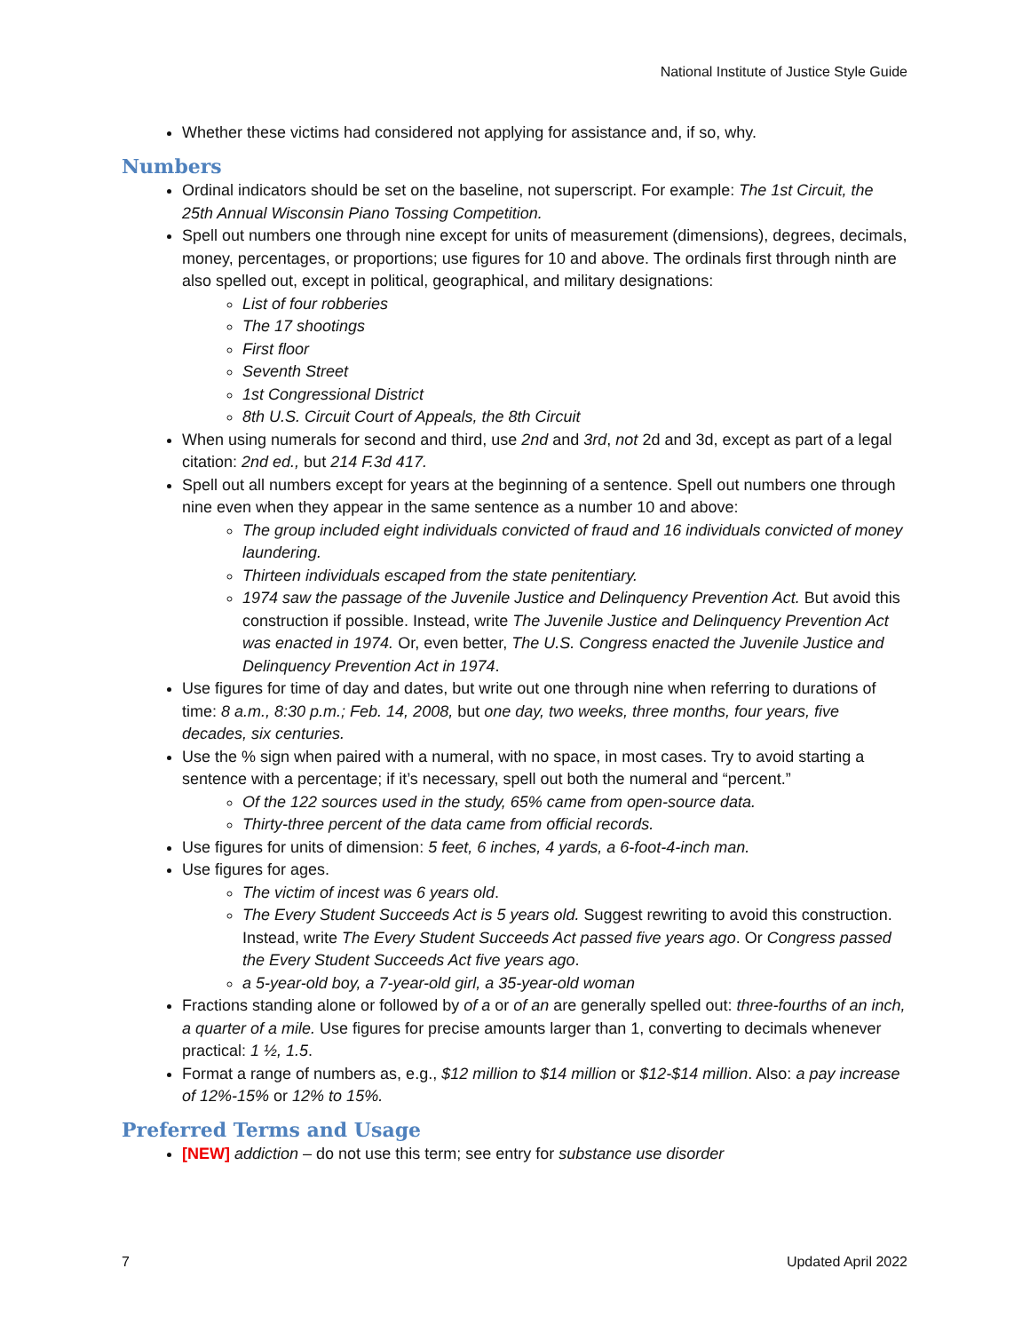National Institute of Justice Style Guide
Whether these victims had considered not applying for assistance and, if so, why.
Numbers
Ordinal indicators should be set on the baseline, not superscript. For example: The 1st Circuit, the 25th Annual Wisconsin Piano Tossing Competition.
Spell out numbers one through nine except for units of measurement (dimensions), degrees, decimals, money, percentages, or proportions; use figures for 10 and above. The ordinals first through ninth are also spelled out, except in political, geographical, and military designations:
List of four robberies
The 17 shootings
First floor
Seventh Street
1st Congressional District
8th U.S. Circuit Court of Appeals, the 8th Circuit
When using numerals for second and third, use 2nd and 3rd, not 2d and 3d, except as part of a legal citation: 2nd ed., but 214 F.3d 417.
Spell out all numbers except for years at the beginning of a sentence. Spell out numbers one through nine even when they appear in the same sentence as a number 10 and above:
The group included eight individuals convicted of fraud and 16 individuals convicted of money laundering.
Thirteen individuals escaped from the state penitentiary.
1974 saw the passage of the Juvenile Justice and Delinquency Prevention Act. But avoid this construction if possible. Instead, write The Juvenile Justice and Delinquency Prevention Act was enacted in 1974. Or, even better, The U.S. Congress enacted the Juvenile Justice and Delinquency Prevention Act in 1974.
Use figures for time of day and dates, but write out one through nine when referring to durations of time: 8 a.m., 8:30 p.m.; Feb. 14, 2008, but one day, two weeks, three months, four years, five decades, six centuries.
Use the % sign when paired with a numeral, with no space, in most cases. Try to avoid starting a sentence with a percentage; if it’s necessary, spell out both the numeral and “percent.”
Of the 122 sources used in the study, 65% came from open-source data.
Thirty-three percent of the data came from official records.
Use figures for units of dimension: 5 feet, 6 inches, 4 yards, a 6-foot-4-inch man.
Use figures for ages.
The victim of incest was 6 years old.
The Every Student Succeeds Act is 5 years old. Suggest rewriting to avoid this construction. Instead, write The Every Student Succeeds Act passed five years ago. Or Congress passed the Every Student Succeeds Act five years ago.
a 5-year-old boy, a 7-year-old girl, a 35-year-old woman
Fractions standing alone or followed by of a or of an are generally spelled out: three-fourths of an inch, a quarter of a mile. Use figures for precise amounts larger than 1, converting to decimals whenever practical: 1 ½, 1.5.
Format a range of numbers as, e.g., $12 million to $14 million or $12-$14 million. Also: a pay increase of 12%-15% or 12% to 15%.
Preferred Terms and Usage
[NEW] addiction – do not use this term; see entry for substance use disorder
7 Updated April 2022